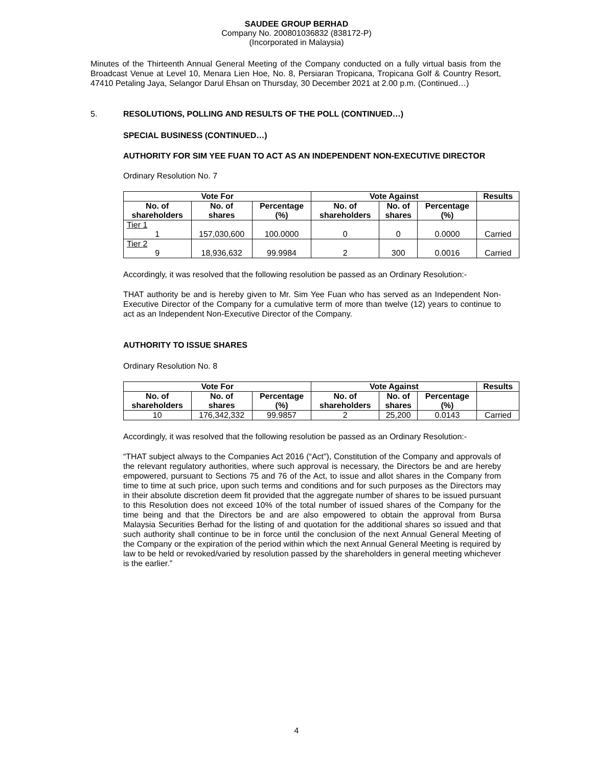SAUDEE GROUP BERHAD
Company No. 200801036832 (838172-P)
(Incorporated in Malaysia)
Minutes of the Thirteenth Annual General Meeting of the Company conducted on a fully virtual basis from the Broadcast Venue at Level 10, Menara Lien Hoe, No. 8, Persiaran Tropicana, Tropicana Golf & Country Resort, 47410 Petaling Jaya, Selangor Darul Ehsan on Thursday, 30 December 2021 at 2.00 p.m. (Continued…)
5. RESOLUTIONS, POLLING AND RESULTS OF THE POLL (CONTINUED…)
SPECIAL BUSINESS (CONTINUED…)
AUTHORITY FOR SIM YEE FUAN TO ACT AS AN INDEPENDENT NON-EXECUTIVE DIRECTOR
Ordinary Resolution No. 7
| Vote For | | | Vote Against | | | Results |
| --- | --- | --- | --- | --- | --- | --- |
| No. of shareholders | No. of shares | Percentage (%) | No. of shareholders | No. of shares | Percentage (%) | |
| Tier 1 1 | 157,030,600 | 100.0000 | 0 | 0 | 0.0000 | Carried |
| Tier 2 9 | 18,936,632 | 99.9984 | 2 | 300 | 0.0016 | Carried |
Accordingly, it was resolved that the following resolution be passed as an Ordinary Resolution:-
THAT authority be and is hereby given to Mr. Sim Yee Fuan who has served as an Independent Non-Executive Director of the Company for a cumulative term of more than twelve (12) years to continue to act as an Independent Non-Executive Director of the Company.
AUTHORITY TO ISSUE SHARES
Ordinary Resolution No. 8
| Vote For | | | Vote Against | | | Results |
| --- | --- | --- | --- | --- | --- | --- |
| No. of shareholders | No. of shares | Percentage (%) | No. of shareholders | No. of shares | Percentage (%) | |
| 10 | 176,342,332 | 99.9857 | 2 | 25,200 | 0.0143 | Carried |
Accordingly, it was resolved that the following resolution be passed as an Ordinary Resolution:-
“THAT subject always to the Companies Act 2016 (“Act”), Constitution of the Company and approvals of the relevant regulatory authorities, where such approval is necessary, the Directors be and are hereby empowered, pursuant to Sections 75 and 76 of the Act, to issue and allot shares in the Company from time to time at such price, upon such terms and conditions and for such purposes as the Directors may in their absolute discretion deem fit provided that the aggregate number of shares to be issued pursuant to this Resolution does not exceed 10% of the total number of issued shares of the Company for the time being and that the Directors be and are also empowered to obtain the approval from Bursa Malaysia Securities Berhad for the listing of and quotation for the additional shares so issued and that such authority shall continue to be in force until the conclusion of the next Annual General Meeting of the Company or the expiration of the period within which the next Annual General Meeting is required by law to be held or revoked/varied by resolution passed by the shareholders in general meeting whichever is the earlier.”
4